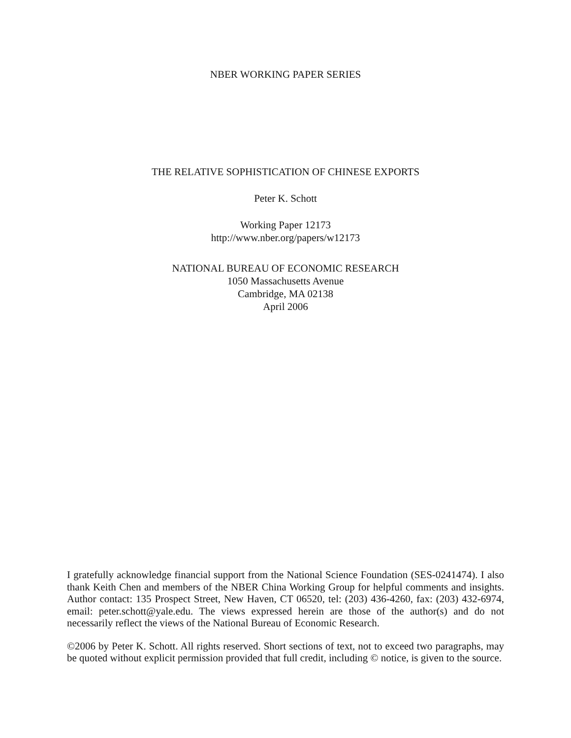NBER WORKING PAPER SERIES
THE RELATIVE SOPHISTICATION OF CHINESE EXPORTS
Peter K. Schott
Working Paper 12173
http://www.nber.org/papers/w12173
NATIONAL BUREAU OF ECONOMIC RESEARCH
1050 Massachusetts Avenue
Cambridge, MA 02138
April 2006
I gratefully acknowledge financial support from the National Science Foundation (SES-0241474). I also thank Keith Chen and members of the NBER China Working Group for helpful comments and insights. Author contact: 135 Prospect Street, New Haven, CT 06520, tel: (203) 436-4260, fax: (203) 432-6974, email: peter.schott@yale.edu. The views expressed herein are those of the author(s) and do not necessarily reflect the views of the National Bureau of Economic Research.
©2006 by Peter K. Schott. All rights reserved. Short sections of text, not to exceed two paragraphs, may be quoted without explicit permission provided that full credit, including © notice, is given to the source.